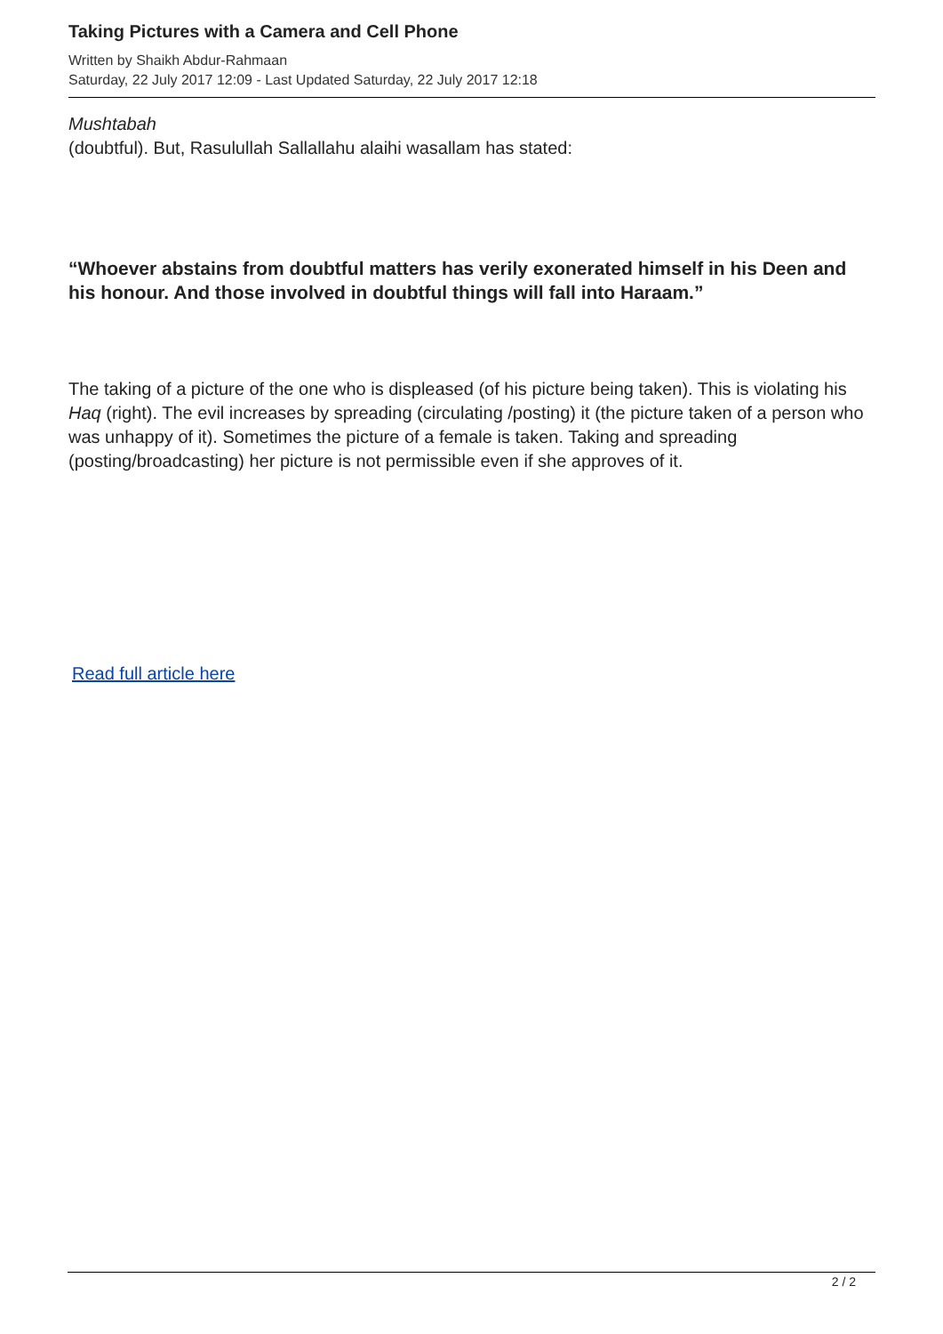Taking Pictures with a Camera and Cell Phone
Written by Shaikh Abdur-Rahmaan
Saturday, 22 July 2017 12:09 - Last Updated Saturday, 22 July 2017 12:18
Mushtabah
(doubtful). But, Rasulullah Sallallahu alaihi wasallam has stated:
“Whoever abstains from doubtful matters has verily exonerated himself in his Deen and his honour. And those involved in doubtful things will fall into Haraam.”
The taking of a picture of the one who is displeased (of his picture being taken). This is violating his Haq (right). The evil increases by spreading (circulating /posting) it (the picture taken of a person who was unhappy of it). Sometimes the picture of a female is taken. Taking and spreading (posting/broadcasting) her picture is not permissible even if she approves of it.
Read full article here
2 / 2